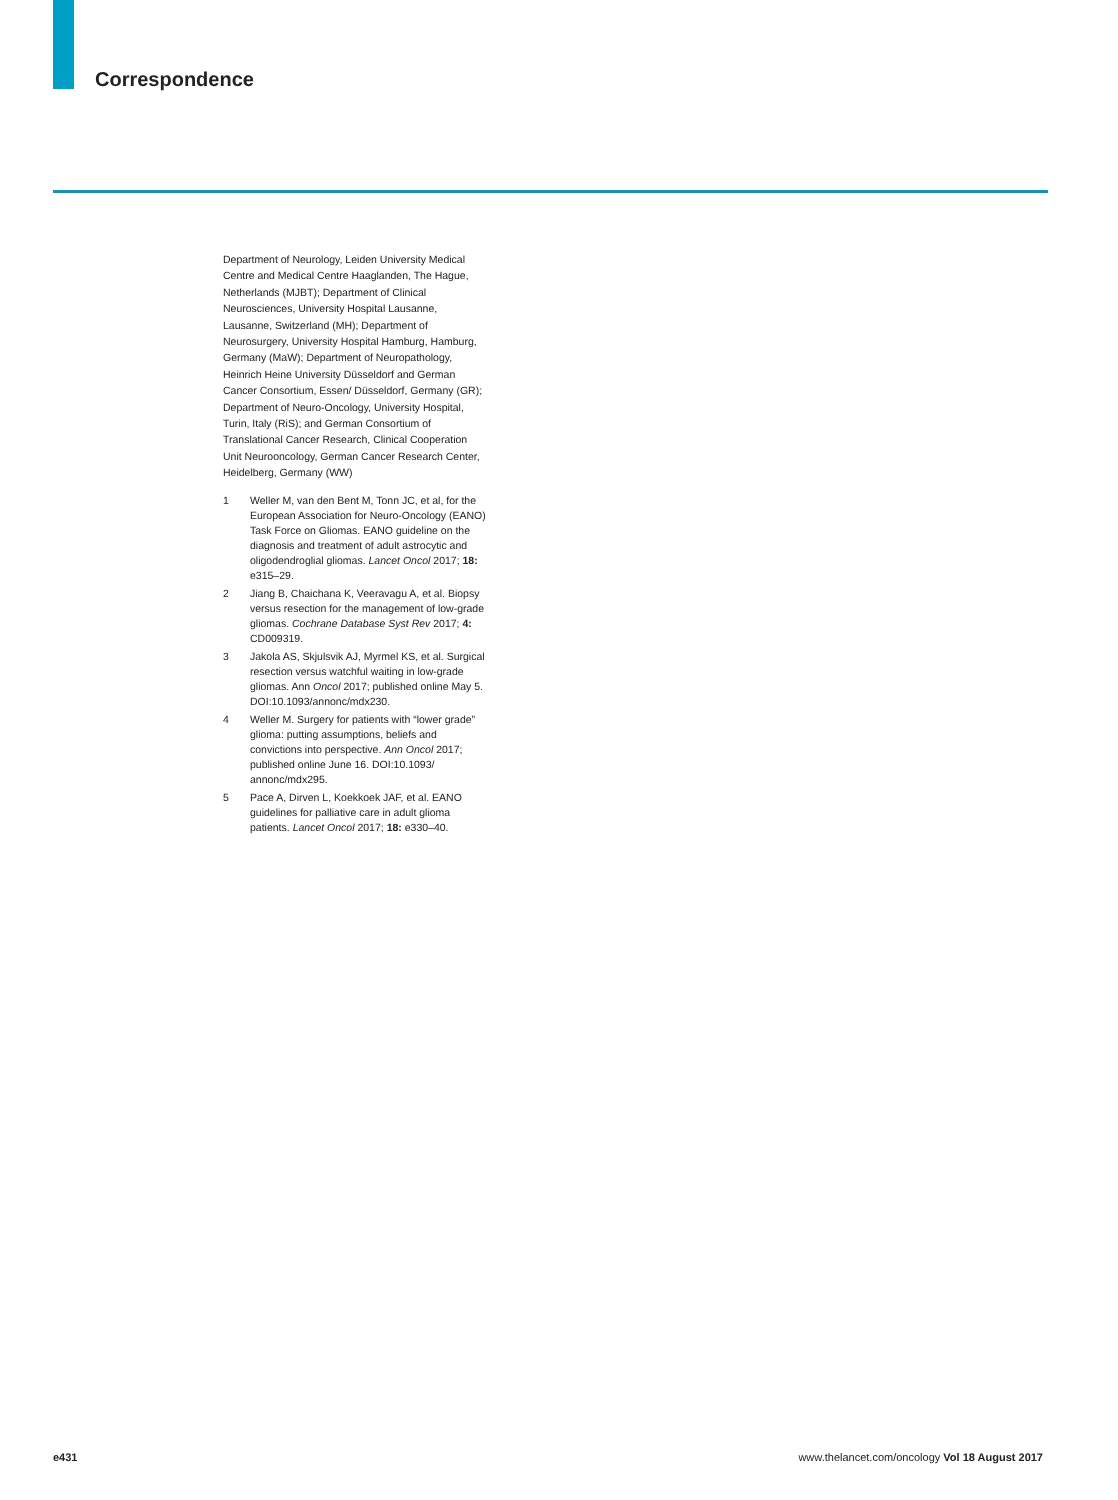Correspondence
Department of Neurology, Leiden University Medical Centre and Medical Centre Haaglanden, The Hague, Netherlands (MJBT); Department of Clinical Neurosciences, University Hospital Lausanne, Lausanne, Switzerland (MH); Department of Neurosurgery, University Hospital Hamburg, Hamburg, Germany (MaW); Department of Neuropathology, Heinrich Heine University Düsseldorf and German Cancer Consortium, Essen/ Düsseldorf, Germany (GR); Department of Neuro-Oncology, University Hospital, Turin, Italy (RiS); and German Consortium of Translational Cancer Research, Clinical Cooperation Unit Neurooncology, German Cancer Research Center, Heidelberg, Germany (WW)
1 Weller M, van den Bent M, Tonn JC, et al, for the European Association for Neuro-Oncology (EANO) Task Force on Gliomas. EANO guideline on the diagnosis and treatment of adult astrocytic and oligodendroglial gliomas. Lancet Oncol 2017; 18: e315–29.
2 Jiang B, Chaichana K, Veeravagu A, et al. Biopsy versus resection for the management of low-grade gliomas. Cochrane Database Syst Rev 2017; 4: CD009319.
3 Jakola AS, Skjulsvik AJ, Myrmel KS, et al. Surgical resection versus watchful waiting in low-grade gliomas. Ann Oncol 2017; published online May 5. DOI:10.1093/annonc/mdx230.
4 Weller M. Surgery for patients with “lower grade” glioma: putting assumptions, beliefs and convictions into perspective. Ann Oncol 2017; published online June 16. DOI:10.1093/ annonc/mdx295.
5 Pace A, Dirven L, Koekkoek JAF, et al. EANO guidelines for palliative care in adult glioma patients. Lancet Oncol 2017; 18: e330–40.
e431 www.thelancet.com/oncology Vol 18 August 2017